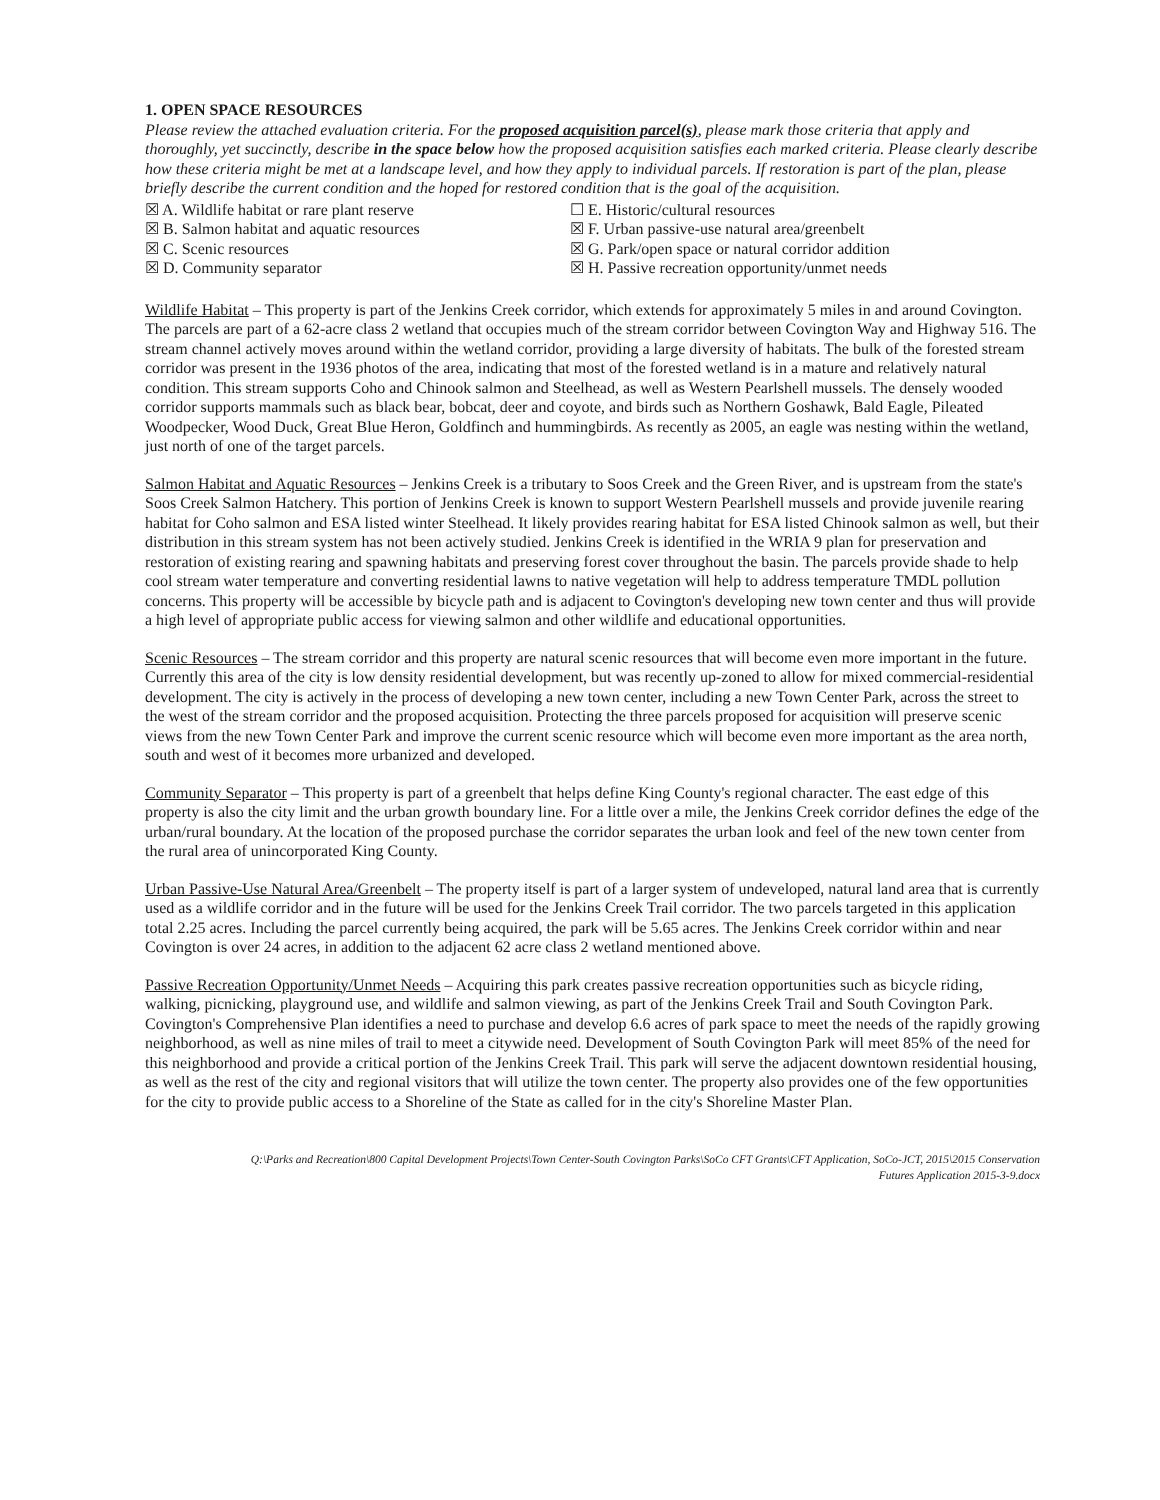1. OPEN SPACE RESOURCES
Please review the attached evaluation criteria. For the proposed acquisition parcel(s), please mark those criteria that apply and thoroughly, yet succinctly, describe in the space below how the proposed acquisition satisfies each marked criteria. Please clearly describe how these criteria might be met at a landscape level, and how they apply to individual parcels. If restoration is part of the plan, please briefly describe the current condition and the hoped for restored condition that is the goal of the acquisition.
☒ A. Wildlife habitat or rare plant reserve
☒ B. Salmon habitat and aquatic resources
☒ C. Scenic resources
☒ D. Community separator
☐ E. Historic/cultural resources
☒ F. Urban passive-use natural area/greenbelt
☒ G. Park/open space or natural corridor addition
☒ H. Passive recreation opportunity/unmet needs
Wildlife Habitat – This property is part of the Jenkins Creek corridor, which extends for approximately 5 miles in and around Covington. The parcels are part of a 62-acre class 2 wetland that occupies much of the stream corridor between Covington Way and Highway 516. The stream channel actively moves around within the wetland corridor, providing a large diversity of habitats. The bulk of the forested stream corridor was present in the 1936 photos of the area, indicating that most of the forested wetland is in a mature and relatively natural condition. This stream supports Coho and Chinook salmon and Steelhead, as well as Western Pearlshell mussels. The densely wooded corridor supports mammals such as black bear, bobcat, deer and coyote, and birds such as Northern Goshawk, Bald Eagle, Pileated Woodpecker, Wood Duck, Great Blue Heron, Goldfinch and hummingbirds. As recently as 2005, an eagle was nesting within the wetland, just north of one of the target parcels.
Salmon Habitat and Aquatic Resources – Jenkins Creek is a tributary to Soos Creek and the Green River, and is upstream from the state's Soos Creek Salmon Hatchery. This portion of Jenkins Creek is known to support Western Pearlshell mussels and provide juvenile rearing habitat for Coho salmon and ESA listed winter Steelhead. It likely provides rearing habitat for ESA listed Chinook salmon as well, but their distribution in this stream system has not been actively studied. Jenkins Creek is identified in the WRIA 9 plan for preservation and restoration of existing rearing and spawning habitats and preserving forest cover throughout the basin. The parcels provide shade to help cool stream water temperature and converting residential lawns to native vegetation will help to address temperature TMDL pollution concerns. This property will be accessible by bicycle path and is adjacent to Covington's developing new town center and thus will provide a high level of appropriate public access for viewing salmon and other wildlife and educational opportunities.
Scenic Resources – The stream corridor and this property are natural scenic resources that will become even more important in the future. Currently this area of the city is low density residential development, but was recently up-zoned to allow for mixed commercial-residential development. The city is actively in the process of developing a new town center, including a new Town Center Park, across the street to the west of the stream corridor and the proposed acquisition. Protecting the three parcels proposed for acquisition will preserve scenic views from the new Town Center Park and improve the current scenic resource which will become even more important as the area north, south and west of it becomes more urbanized and developed.
Community Separator – This property is part of a greenbelt that helps define King County's regional character. The east edge of this property is also the city limit and the urban growth boundary line. For a little over a mile, the Jenkins Creek corridor defines the edge of the urban/rural boundary. At the location of the proposed purchase the corridor separates the urban look and feel of the new town center from the rural area of unincorporated King County.
Urban Passive-Use Natural Area/Greenbelt – The property itself is part of a larger system of undeveloped, natural land area that is currently used as a wildlife corridor and in the future will be used for the Jenkins Creek Trail corridor. The two parcels targeted in this application total 2.25 acres. Including the parcel currently being acquired, the park will be 5.65 acres. The Jenkins Creek corridor within and near Covington is over 24 acres, in addition to the adjacent 62 acre class 2 wetland mentioned above.
Passive Recreation Opportunity/Unmet Needs – Acquiring this park creates passive recreation opportunities such as bicycle riding, walking, picnicking, playground use, and wildlife and salmon viewing, as part of the Jenkins Creek Trail and South Covington Park. Covington's Comprehensive Plan identifies a need to purchase and develop 6.6 acres of park space to meet the needs of the rapidly growing neighborhood, as well as nine miles of trail to meet a citywide need. Development of South Covington Park will meet 85% of the need for this neighborhood and provide a critical portion of the Jenkins Creek Trail. This park will serve the adjacent downtown residential housing, as well as the rest of the city and regional visitors that will utilize the town center. The property also provides one of the few opportunities for the city to provide public access to a Shoreline of the State as called for in the city's Shoreline Master Plan.
Q:\Parks and Recreation\800 Capital Development Projects\Town Center-South Covington Parks\SoCo CFT Grants\CFT Application, SoCo-JCT, 2015\2015 Conservation
Futures Application 2015-3-9.docx